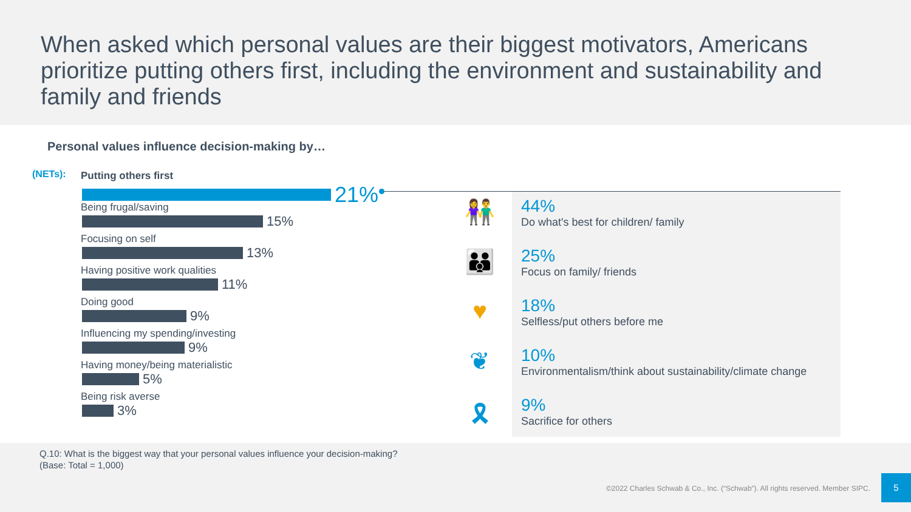When asked which personal values are their biggest motivators, Americans prioritize putting others first, including the environment and sustainability and family and friends
Personal values influence decision-making by…
(NETs):
Putting others first
21%
Being frugal/saving
15%
Focusing on self
13%
Having positive work qualities
11%
Doing good
9%
Influencing my spending/investing
9%
Having money/being materialistic
5%
Being risk averse
3%
👫
👪
♥
❦
🎗
44%
Do what's best for children/ family
25%
Focus on family/ friends
18%
Selfless/put others before me
10%
Environmentalism/think about sustainability/climate change
9%
Sacrifice for others
Q.10: What is the biggest way that your personal values influence your decision-making?
(Base: Total = 1,000)
©2022 Charles Schwab & Co., Inc. (“Schwab”). All rights reserved. Member SIPC.
5